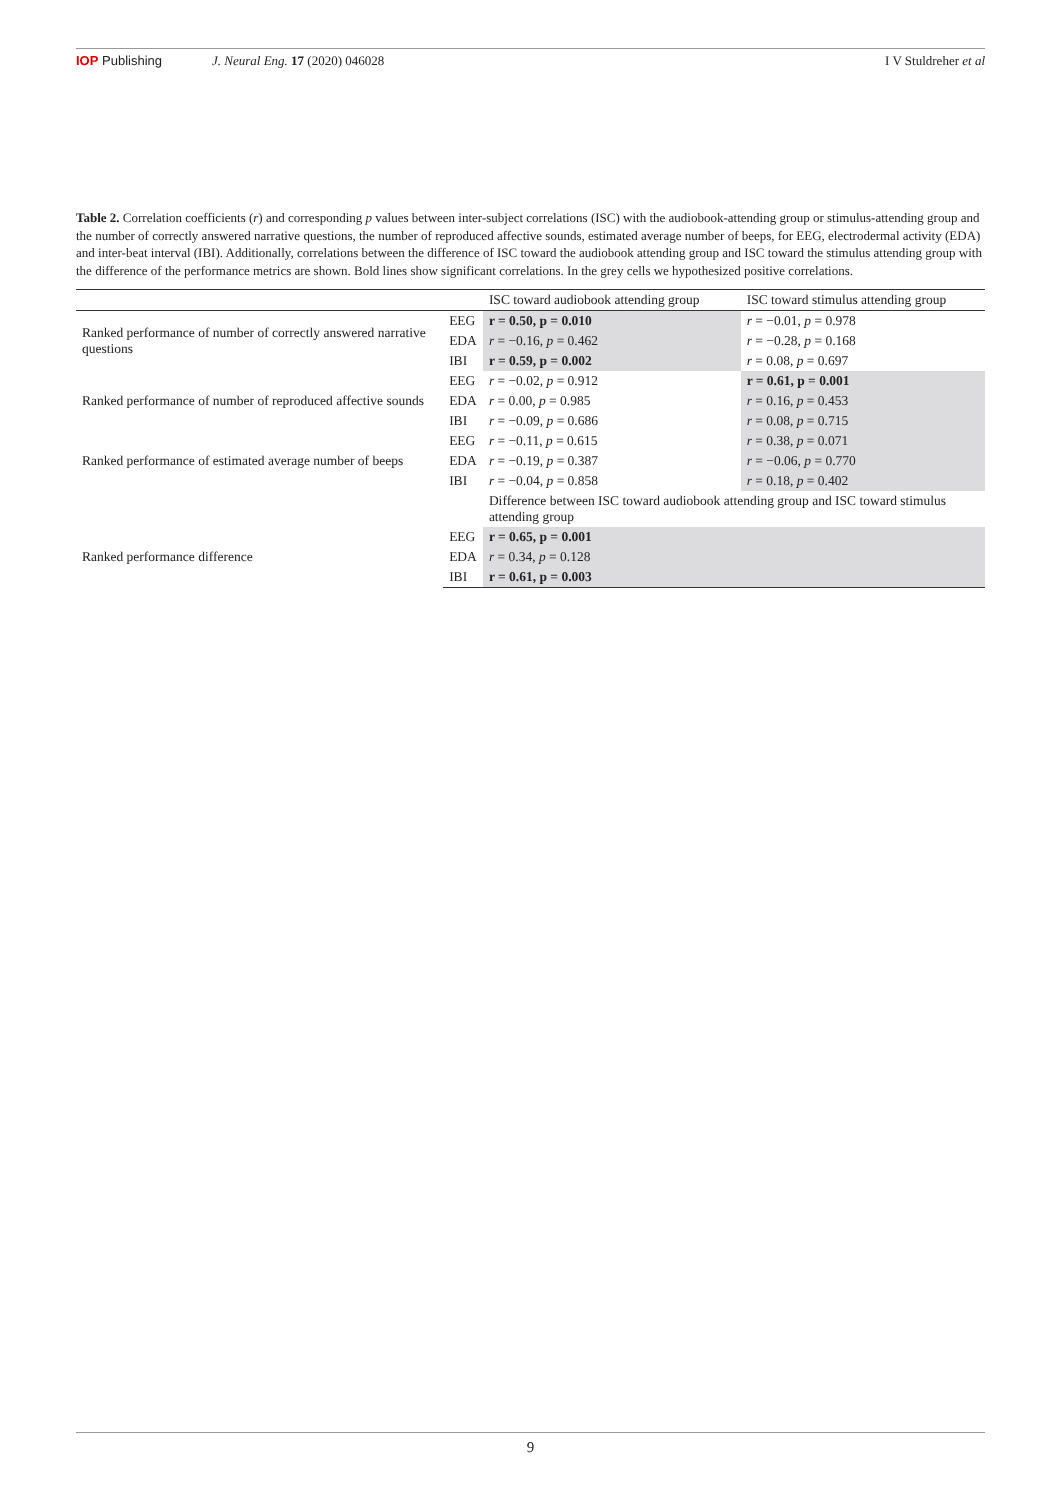IOP Publishing J. Neural Eng. 17 (2020) 046028
I V Stuldreher et al
Table 2. Correlation coefficients (r) and corresponding p values between inter-subject correlations (ISC) with the audiobook-attending group or stimulus-attending group and the number of correctly answered narrative questions, the number of reproduced affective sounds, estimated average number of beeps, for EEG, electrodermal activity (EDA) and inter-beat interval (IBI). Additionally, correlations between the difference of ISC toward the audiobook attending group and ISC toward the stimulus attending group with the difference of the performance metrics are shown. Bold lines show significant correlations. In the grey cells we hypothesized positive correlations.
| | | ISC toward audiobook attending group | ISC toward stimulus attending group |
| --- | --- | --- | --- |
| Ranked performance of number of correctly answered narrative questions | EEG | r = 0.50, p = 0.010 | r = −0.01, p = 0.978 |
| | EDA | r = −0.16, p = 0.462 | r = −0.28, p = 0.168 |
| | IBI | r = 0.59, p = 0.002 | r = 0.08, p = 0.697 |
| Ranked performance of number of reproduced affective sounds | EEG | r = −0.02, p = 0.912 | r = 0.61, p = 0.001 |
| | EDA | r = 0.00, p = 0.985 | r = 0.16, p = 0.453 |
| | IBI | r = −0.09, p = 0.686 | r = 0.08, p = 0.715 |
| Ranked performance of estimated average number of beeps | EEG | r = −0.11, p = 0.615 | r = 0.38, p = 0.071 |
| | EDA | r = −0.19, p = 0.387 | r = −0.06, p = 0.770 |
| | IBI | r = −0.04, p = 0.858 | r = 0.18, p = 0.402 |
| | | Difference between ISC toward audiobook attending group and ISC toward stimulus attending group | |
| Ranked performance difference | EEG | r = 0.65, p = 0.001 | |
| | EDA | r = 0.34, p = 0.128 | |
| | IBI | r = 0.61, p = 0.003 | |
9